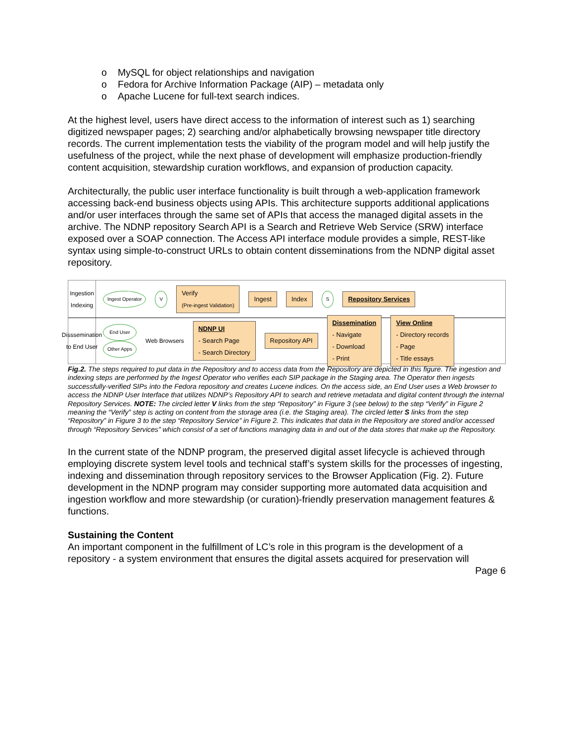o MySQL for object relationships and navigation
o Fedora for Archive Information Package (AIP) – metadata only
o Apache Lucene for full-text search indices.
At the highest level, users have direct access to the information of interest such as 1) searching digitized newspaper pages; 2) searching and/or alphabetically browsing newspaper title directory records. The current implementation tests the viability of the program model and will help justify the usefulness of the project, while the next phase of development will emphasize production-friendly content acquisition, stewardship curation workflows, and expansion of production capacity.
Architecturally, the public user interface functionality is built through a web-application framework accessing back-end business objects using APIs. This architecture supports additional applications and/or user interfaces through the same set of APIs that access the managed digital assets in the archive. The NDNP repository Search API is a Search and Retrieve Web Service (SRW) interface exposed over a SOAP connection. The Access API interface module provides a simple, REST-like syntax using simple-to-construct URLs to obtain content disseminations from the NDNP digital asset repository.
Ingestion Indexing
Ingest Operator V
Verify
(Pre-ingest Validation)
Ingest Index
S
Repository Services
Disssemination to End User
End User
Other Apps
Web Browsers
NDNP UI
- Search Page
- Search Directory
Repository API
Dissemination
- Navigate
- Download
- Print
View Online
- Directory records
- Page
- Title essays
Fig.2. The steps required to put data in the Repository and to access data from the Repository are depicted in this figure. The ingestion and indexing steps are performed by the Ingest Operator who verifies each SIP package in the Staging area. The Operator then ingests successfully-verified SIPs into the Fedora repository and creates Lucene indices. On the access side, an End User uses a Web browser to access the NDNP User Interface that utilizes NDNP’s Repository API to search and retrieve metadata and digital content through the internal Repository Services. NOTE: The circled letter V links from the step “Repository” in Figure 3 (see below) to the step “Verify” in Figure 2 meaning the “Verify” step is acting on content from the storage area (i.e. the Staging area). The circled letter S links from the step “Repository” in Figure 3 to the step “Repository Service” in Figure 2. This indicates that data in the Repository are stored and/or accessed through “Repository Services” which consist of a set of functions managing data in and out of the data stores that make up the Repository.
In the current state of the NDNP program, the preserved digital asset lifecycle is achieved through employing discrete system level tools and technical staff’s system skills for the processes of ingesting, indexing and dissemination through repository services to the Browser Application (Fig. 2). Future development in the NDNP program may consider supporting more automated data acquisition and ingestion workflow and more stewardship (or curation)-friendly preservation management features & functions.
Sustaining the Content
An important component in the fulfillment of LC’s role in this program is the development of a repository - a system environment that ensures the digital assets acquired for preservation will
Page 6